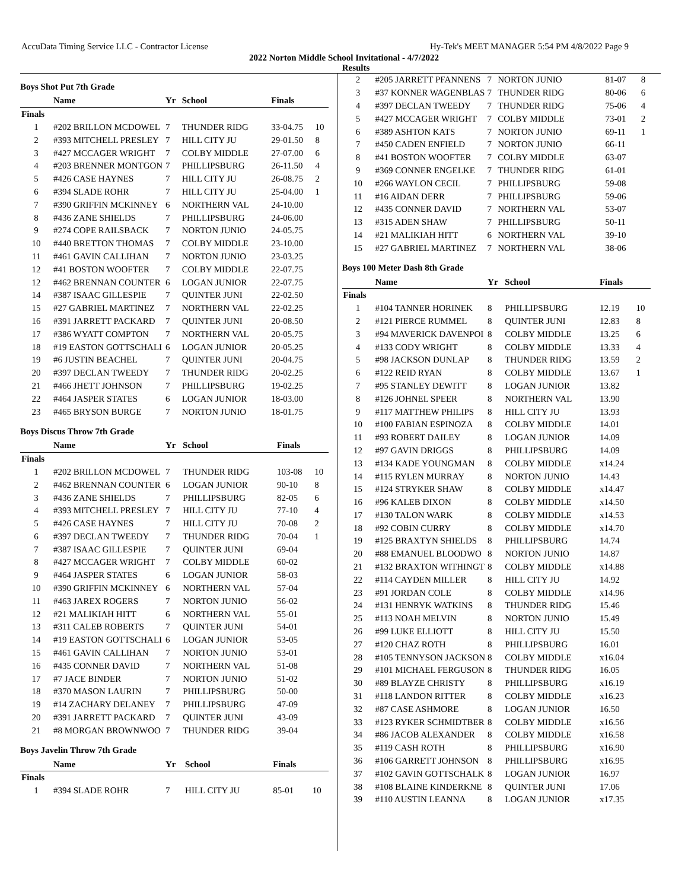AccuData Timing Service LLC - Contractor License Hy-Tek's MEET MANAGER 5:54 PM 4/8/2022 Page 9
2022 Norton Middle School Invitational - 4/7/2022
Results
Boys Shot Put 7th Grade
| | Name | Yr | School | Finals | |
| --- | --- | --- | --- | --- | --- |
| Finals | | | | | |
| 1 | #202 BRILLON MCDOWEL | 7 | THUNDER RIDG | 33-04.75 | 10 |
| 2 | #393 MITCHELL PRESLEY | 7 | HILL CITY JU | 29-01.50 | 8 |
| 3 | #427 MCCAGER WRIGHT | 7 | COLBY MIDDLE | 27-07.00 | 6 |
| 4 | #203 BRENNER MONTGON | 7 | PHILLIPSBURG | 26-11.50 | 4 |
| 5 | #426 CASE HAYNES | 7 | HILL CITY JU | 26-08.75 | 2 |
| 6 | #394 SLADE ROHR | 7 | HILL CITY JU | 25-04.00 | 1 |
| 7 | #390 GRIFFIN MCKINNEY | 6 | NORTHERN VAL | 24-10.00 | |
| 8 | #436 ZANE SHIELDS | 7 | PHILLIPSBURG | 24-06.00 | |
| 9 | #274 COPE RAILSBACK | 7 | NORTON JUNIO | 24-05.75 | |
| 10 | #440 BRETTON THOMAS | 7 | COLBY MIDDLE | 23-10.00 | |
| 11 | #461 GAVIN CALLIHAN | 7 | NORTON JUNIO | 23-03.25 | |
| 12 | #41 BOSTON WOOFTER | 7 | COLBY MIDDLE | 22-07.75 | |
| 12 | #462 BRENNAN COUNTER | 6 | LOGAN JUNIOR | 22-07.75 | |
| 14 | #387 ISAAC GILLESPIE | 7 | QUINTER JUNI | 22-02.50 | |
| 15 | #27 GABRIEL MARTINEZ | 7 | NORTHERN VAL | 22-02.25 | |
| 16 | #391 JARRETT PACKARD | 7 | QUINTER JUNI | 20-08.50 | |
| 17 | #386 WYATT COMPTON | 7 | NORTHERN VAL | 20-05.75 | |
| 18 | #19 EASTON GOTTSCHALI | 6 | LOGAN JUNIOR | 20-05.25 | |
| 19 | #6 JUSTIN BEACHEL | 7 | QUINTER JUNI | 20-04.75 | |
| 20 | #397 DECLAN TWEEDY | 7 | THUNDER RIDG | 20-02.25 | |
| 21 | #466 JHETT JOHNSON | 7 | PHILLIPSBURG | 19-02.25 | |
| 22 | #464 JASPER STATES | 6 | LOGAN JUNIOR | 18-03.00 | |
| 23 | #465 BRYSON BURGE | 7 | NORTON JUNIO | 18-01.75 | |
Boys Discus Throw 7th Grade
| | Name | Yr | School | Finals | |
| --- | --- | --- | --- | --- | --- |
| Finals | | | | | |
| 1 | #202 BRILLON MCDOWEL | 7 | THUNDER RIDG | 103-08 | 10 |
| 2 | #462 BRENNAN COUNTER | 6 | LOGAN JUNIOR | 90-10 | 8 |
| 3 | #436 ZANE SHIELDS | 7 | PHILLIPSBURG | 82-05 | 6 |
| 4 | #393 MITCHELL PRESLEY | 7 | HILL CITY JU | 77-10 | 4 |
| 5 | #426 CASE HAYNES | 7 | HILL CITY JU | 70-08 | 2 |
| 6 | #397 DECLAN TWEEDY | 7 | THUNDER RIDG | 70-04 | 1 |
| 7 | #387 ISAAC GILLESPIE | 7 | QUINTER JUNI | 69-04 | |
| 8 | #427 MCCAGER WRIGHT | 7 | COLBY MIDDLE | 60-02 | |
| 9 | #464 JASPER STATES | 6 | LOGAN JUNIOR | 58-03 | |
| 10 | #390 GRIFFIN MCKINNEY | 6 | NORTHERN VAL | 57-04 | |
| 11 | #463 JAREX ROGERS | 7 | NORTON JUNIO | 56-02 | |
| 12 | #21 MALIKIAH HITT | 6 | NORTHERN VAL | 55-01 | |
| 13 | #311 CALEB ROBERTS | 7 | QUINTER JUNI | 54-01 | |
| 14 | #19 EASTON GOTTSCHALI | 6 | LOGAN JUNIOR | 53-05 | |
| 15 | #461 GAVIN CALLIHAN | 7 | NORTON JUNIO | 53-01 | |
| 16 | #435 CONNER DAVID | 7 | NORTHERN VAL | 51-08 | |
| 17 | #7 JACE BINDER | 7 | NORTON JUNIO | 51-02 | |
| 18 | #370 MASON LAURIN | 7 | PHILLIPSBURG | 50-00 | |
| 19 | #14 ZACHARY DELANEY | 7 | PHILLIPSBURG | 47-09 | |
| 20 | #391 JARRETT PACKARD | 7 | QUINTER JUNI | 43-09 | |
| 21 | #8 MORGAN BROWNWOO | 7 | THUNDER RIDG | 39-04 | |
Boys Javelin Throw 7th Grade
| | Name | Yr | School | Finals | |
| --- | --- | --- | --- | --- | --- |
| Finals | | | | | |
| 1 | #394 SLADE ROHR | 7 | HILL CITY JU | 85-01 | 10 |
| 2 | #205 JARRETT PFANNENS | 7 | NORTON JUNIO | 81-07 | 8 |
| 3 | #37 KONNER WAGENBLAS | 7 | THUNDER RIDG | 80-06 | 6 |
| 4 | #397 DECLAN TWEEDY | 7 | THUNDER RIDG | 75-06 | 4 |
| 5 | #427 MCCAGER WRIGHT | 7 | COLBY MIDDLE | 73-01 | 2 |
| 6 | #389 ASHTON KATS | 7 | NORTON JUNIO | 69-11 | 1 |
| 7 | #450 CADEN ENFIELD | 7 | NORTON JUNIO | 66-11 | |
| 8 | #41 BOSTON WOOFTER | 7 | COLBY MIDDLE | 63-07 | |
| 9 | #369 CONNER ENGELKE | 7 | THUNDER RIDG | 61-01 | |
| 10 | #266 WAYLON CECIL | 7 | PHILLIPSBURG | 59-08 | |
| 11 | #16 AIDAN DERR | 7 | PHILLIPSBURG | 59-06 | |
| 12 | #435 CONNER DAVID | 7 | NORTHERN VAL | 53-07 | |
| 13 | #315 ADEN SHAW | 7 | PHILLIPSBURG | 50-11 | |
| 14 | #21 MALIKIAH HITT | 6 | NORTHERN VAL | 39-10 | |
| 15 | #27 GABRIEL MARTINEZ | 7 | NORTHERN VAL | 38-06 | |
Boys 100 Meter Dash 8th Grade
| | Name | Yr | School | Finals | |
| --- | --- | --- | --- | --- | --- |
| Finals | | | | | |
| 1 | #104 TANNER HORINEK | 8 | PHILLIPSBURG | 12.19 | 10 |
| 2 | #121 PIERCE RUMMEL | 8 | QUINTER JUNI | 12.83 | 8 |
| 3 | #94 MAVERICK DAVENPOI | 8 | COLBY MIDDLE | 13.25 | 6 |
| 4 | #133 CODY WRIGHT | 8 | COLBY MIDDLE | 13.33 | 4 |
| 5 | #98 JACKSON DUNLAP | 8 | THUNDER RIDG | 13.59 | 2 |
| 6 | #122 REID RYAN | 8 | COLBY MIDDLE | 13.67 | 1 |
| 7 | #95 STANLEY DEWITT | 8 | LOGAN JUNIOR | 13.82 | |
| 8 | #126 JOHNEL SPEER | 8 | NORTHERN VAL | 13.90 | |
| 9 | #117 MATTHEW PHILIPS | 8 | HILL CITY JU | 13.93 | |
| 10 | #100 FABIAN ESPINOZA | 8 | COLBY MIDDLE | 14.01 | |
| 11 | #93 ROBERT DAILEY | 8 | LOGAN JUNIOR | 14.09 | |
| 12 | #97 GAVIN DRIGGS | 8 | PHILLIPSBURG | 14.09 | |
| 13 | #134 KADE YOUNGMAN | 8 | COLBY MIDDLE | x14.24 | |
| 14 | #115 RYLEN MURRAY | 8 | NORTON JUNIO | 14.43 | |
| 15 | #124 STRYKER SHAW | 8 | COLBY MIDDLE | x14.47 | |
| 16 | #96 KALEB DIXON | 8 | COLBY MIDDLE | x14.50 | |
| 17 | #130 TALON WARK | 8 | COLBY MIDDLE | x14.53 | |
| 18 | #92 COBIN CURRY | 8 | COLBY MIDDLE | x14.70 | |
| 19 | #125 BRAXTYN SHIELDS | 8 | PHILLIPSBURG | 14.74 | |
| 20 | #88 EMANUEL BLOODWO | 8 | NORTON JUNIO | 14.87 | |
| 21 | #132 BRAXTON WITHINGT | 8 | COLBY MIDDLE | x14.88 | |
| 22 | #114 CAYDEN MILLER | 8 | HILL CITY JU | 14.92 | |
| 23 | #91 JORDAN COLE | 8 | COLBY MIDDLE | x14.96 | |
| 24 | #131 HENRYK WATKINS | 8 | THUNDER RIDG | 15.46 | |
| 25 | #113 NOAH MELVIN | 8 | NORTON JUNIO | 15.49 | |
| 26 | #99 LUKE ELLIOTT | 8 | HILL CITY JU | 15.50 | |
| 27 | #120 CHAZ ROTH | 8 | PHILLIPSBURG | 16.01 | |
| 28 | #105 TENNYSON JACKSON | 8 | COLBY MIDDLE | x16.04 | |
| 29 | #101 MICHAEL FERGUSON | 8 | THUNDER RIDG | 16.05 | |
| 30 | #89 BLAYZE CHRISTY | 8 | PHILLIPSBURG | x16.19 | |
| 31 | #118 LANDON RITTER | 8 | COLBY MIDDLE | x16.23 | |
| 32 | #87 CASE ASHMORE | 8 | LOGAN JUNIOR | 16.50 | |
| 33 | #123 RYKER SCHMIDTBER | 8 | COLBY MIDDLE | x16.56 | |
| 34 | #86 JACOB ALEXANDER | 8 | COLBY MIDDLE | x16.58 | |
| 35 | #119 CASH ROTH | 8 | PHILLIPSBURG | x16.90 | |
| 36 | #106 GARRETT JOHNSON | 8 | PHILLIPSBURG | x16.95 | |
| 37 | #102 GAVIN GOTTSCHALK | 8 | LOGAN JUNIOR | 16.97 | |
| 38 | #108 BLAINE KINDERKNE | 8 | QUINTER JUNI | 17.06 | |
| 39 | #110 AUSTIN LEANNA | 8 | LOGAN JUNIOR | x17.35 | |